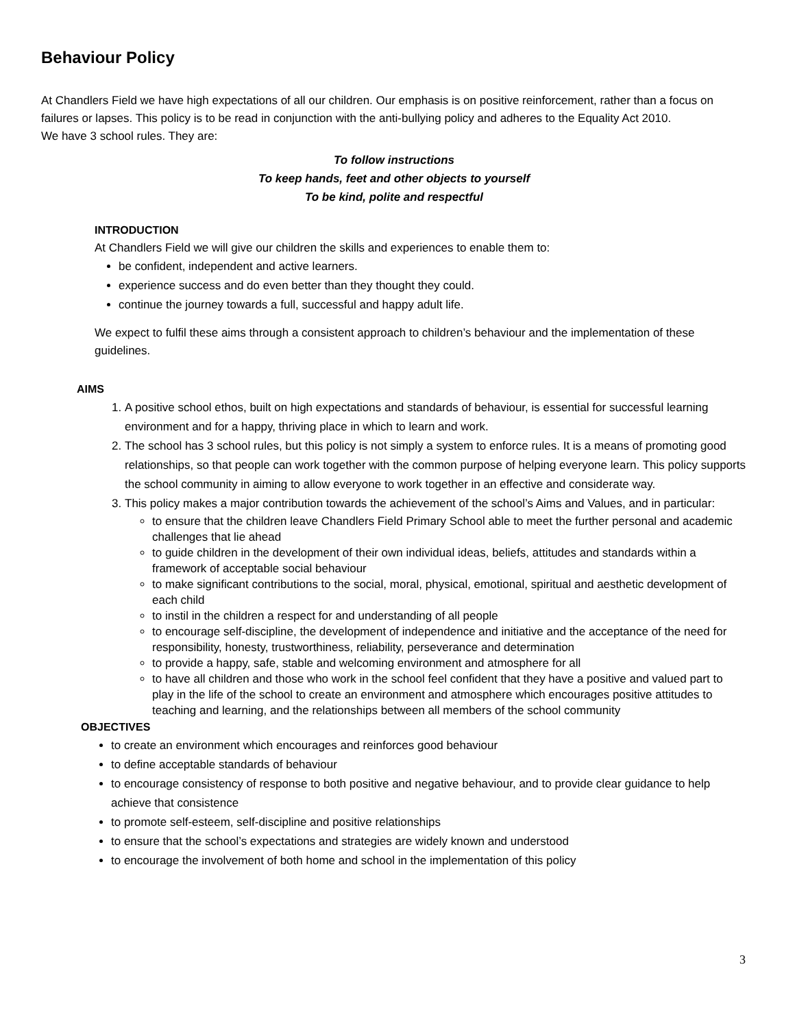Behaviour Policy
At Chandlers Field we have high expectations of all our children. Our emphasis is on positive reinforcement, rather than a focus on failures or lapses. This policy is to be read in conjunction with the anti-bullying policy and adheres to the Equality Act 2010.
We have 3 school rules. They are:
To follow instructions
To keep hands, feet and other objects to yourself
To be kind, polite and respectful
INTRODUCTION
At Chandlers Field we will give our children the skills and experiences to enable them to:
be confident, independent and active learners.
experience success and do even better than they thought they could.
continue the journey towards a full, successful and happy adult life.
We expect to fulfil these aims through a consistent approach to children’s behaviour and the implementation of these guidelines.
AIMS
1. A positive school ethos, built on high expectations and standards of behaviour, is essential for successful learning environment and for a happy, thriving place in which to learn and work.
2. The school has 3 school rules, but this policy is not simply a system to enforce rules. It is a means of promoting good relationships, so that people can work together with the common purpose of helping everyone learn. This policy supports the school community in aiming to allow everyone to work together in an effective and considerate way.
3. This policy makes a major contribution towards the achievement of the school’s Aims and Values, and in particular:
to ensure that the children leave Chandlers Field Primary School able to meet the further personal and academic challenges that lie ahead
to guide children in the development of their own individual ideas, beliefs, attitudes and standards within a framework of acceptable social behaviour
to make significant contributions to the social, moral, physical, emotional, spiritual and aesthetic development of each child
to instil in the children a respect for and understanding of all people
to encourage self-discipline, the development of independence and initiative and the acceptance of the need for responsibility, honesty, trustworthiness, reliability, perseverance and determination
to provide a happy, safe, stable and welcoming environment and atmosphere for all
to have all children and those who work in the school feel confident that they have a positive and valued part to play in the life of the school to create an environment and atmosphere which encourages positive attitudes to teaching and learning, and the relationships between all members of the school community
OBJECTIVES
to create an environment which encourages and reinforces good behaviour
to define acceptable standards of behaviour
to encourage consistency of response to both positive and negative behaviour, and to provide clear guidance to help achieve that consistence
to promote self-esteem, self-discipline and positive relationships
to ensure that the school’s expectations and strategies are widely known and understood
to encourage the involvement of both home and school in the implementation of this policy
3